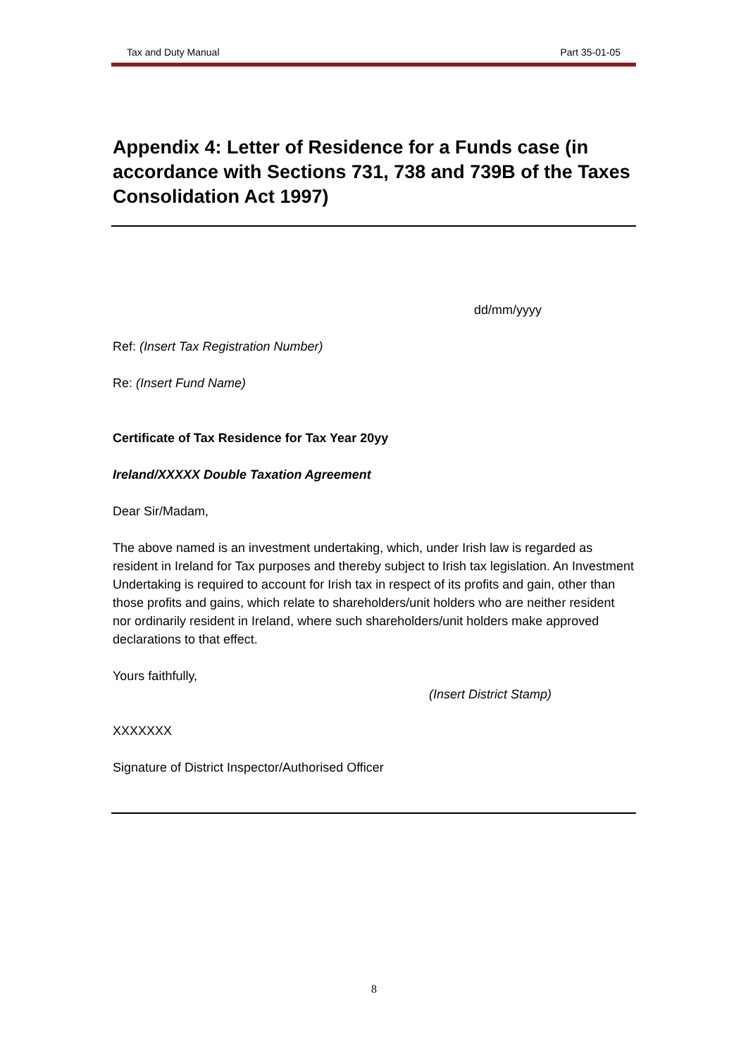Tax and Duty Manual Part 35-01-05
Appendix 4: Letter of Residence for a Funds case (in accordance with Sections 731, 738 and 739B of the Taxes Consolidation Act 1997)
dd/mm/yyyy
Ref: (Insert Tax Registration Number)
Re: (Insert Fund Name)
Certificate of Tax Residence for Tax Year 20yy
Ireland/XXXXX Double Taxation Agreement
Dear Sir/Madam,
The above named is an investment undertaking, which, under Irish law is regarded as resident in Ireland for Tax purposes and thereby subject to Irish tax legislation. An Investment Undertaking is required to account for Irish tax in respect of its profits and gain, other than those profits and gains, which relate to shareholders/unit holders who are neither resident nor ordinarily resident in Ireland, where such shareholders/unit holders make approved declarations to that effect.
Yours faithfully,
(Insert District Stamp)
XXXXXXX
Signature of District Inspector/Authorised Officer
8